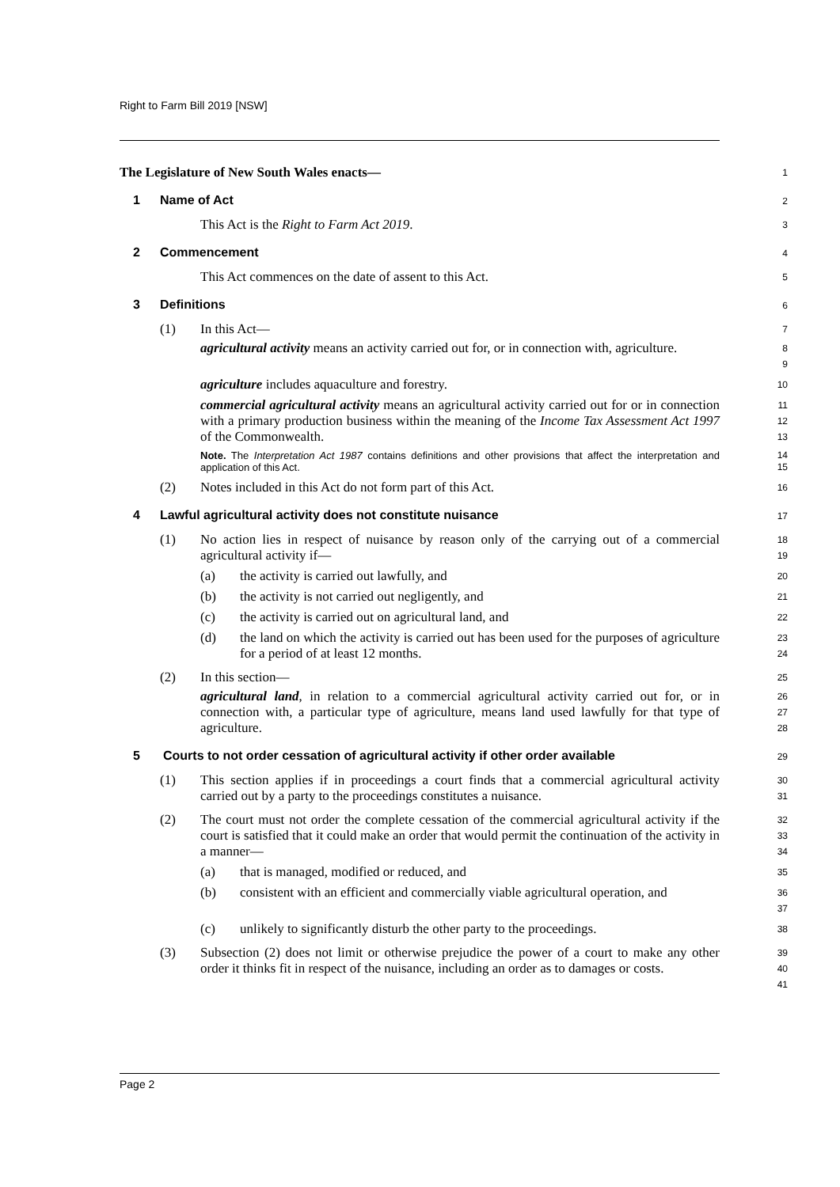Right to Farm Bill 2019 [NSW]
The Legislature of New South Wales enacts—
1
1 Name of Act
2
This Act is the Right to Farm Act 2019.
3
2 Commencement
4
This Act commences on the date of assent to this Act.
5
3 Definitions
6
(1) In this Act—
7
agricultural activity means an activity carried out for, or in connection with, agriculture.
8
9
agriculture includes aquaculture and forestry.
10
commercial agricultural activity means an agricultural activity carried out for or in connection with a primary production business within the meaning of the Income Tax Assessment Act 1997 of the Commonwealth.
11
12
13
Note. The Interpretation Act 1987 contains definitions and other provisions that affect the interpretation and application of this Act.
14
15
(2) Notes included in this Act do not form part of this Act.
16
4 Lawful agricultural activity does not constitute nuisance
17
(1) No action lies in respect of nuisance by reason only of the carrying out of a commercial agricultural activity if—
18
19
(a) the activity is carried out lawfully, and
20
(b) the activity is not carried out negligently, and
21
(c) the activity is carried out on agricultural land, and
22
(d) the land on which the activity is carried out has been used for the purposes of agriculture for a period of at least 12 months.
23
24
(2) In this section—
25
agricultural land, in relation to a commercial agricultural activity carried out for, or in connection with, a particular type of agriculture, means land used lawfully for that type of agriculture.
26
27
28
5 Courts to not order cessation of agricultural activity if other order available
29
(1) This section applies if in proceedings a court finds that a commercial agricultural activity carried out by a party to the proceedings constitutes a nuisance.
30
31
(2) The court must not order the complete cessation of the commercial agricultural activity if the court is satisfied that it could make an order that would permit the continuation of the activity in a manner—
32
33
34
(a) that is managed, modified or reduced, and
35
(b) consistent with an efficient and commercially viable agricultural operation, and
36
37
(c) unlikely to significantly disturb the other party to the proceedings.
38
(3) Subsection (2) does not limit or otherwise prejudice the power of a court to make any other order it thinks fit in respect of the nuisance, including an order as to damages or costs.
39
40
41
Page 2